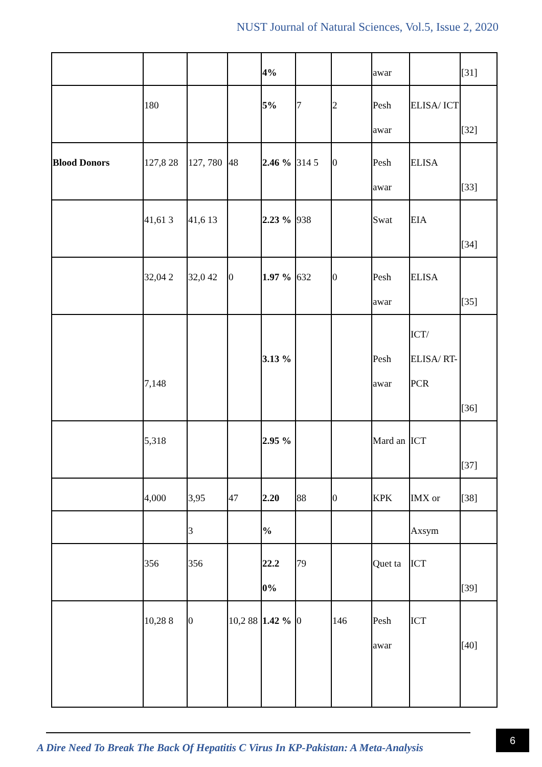NUST Journal of Natural Sciences, Vol.5, Issue 2, 2020
| | | | | 4% | | | awar | | [31] |
| | 180 | | | 5% | 7 | 2 | Pesh awar | ELISA/ ICT | [32] |
| Blood Donors | 127,8 28 | 127, 780 | 48 | 2.46 % | 314 5 | 0 | Pesh awar | ELISA | [33] |
| | 41,61 3 | 41,6 13 | | 2.23 % | 938 | | Swat | EIA | [34] |
| | 32,04 2 | 32,0 42 | 0 | 1.97 % | 632 | 0 | Pesh awar | ELISA | [35] |
| | 7,148 | | | 3.13 % | | | Pesh awar | ICT/ ELISA/ RT- PCR | [36] |
| | 5,318 | | | 2.95 % | | | Mard an | ICT | [37] |
| | 4,000 | 3,95 | 47 | 2.20 | 88 | 0 | KPK | IMX or | [38] |
| | | 3 | | % | | | | Axsym | |
| | 356 | 356 | | 22.2 0% | 79 | | Quet ta | ICT | [39] |
| | 10,28 8 | 0 | 10,2 88 | 1.42 % | 0 | 146 | Pesh awar | ICT | [40] |
A Dire Need To Break The Back Of Hepatitis C Virus In KP-Pakistan: A Meta-Analysis
6